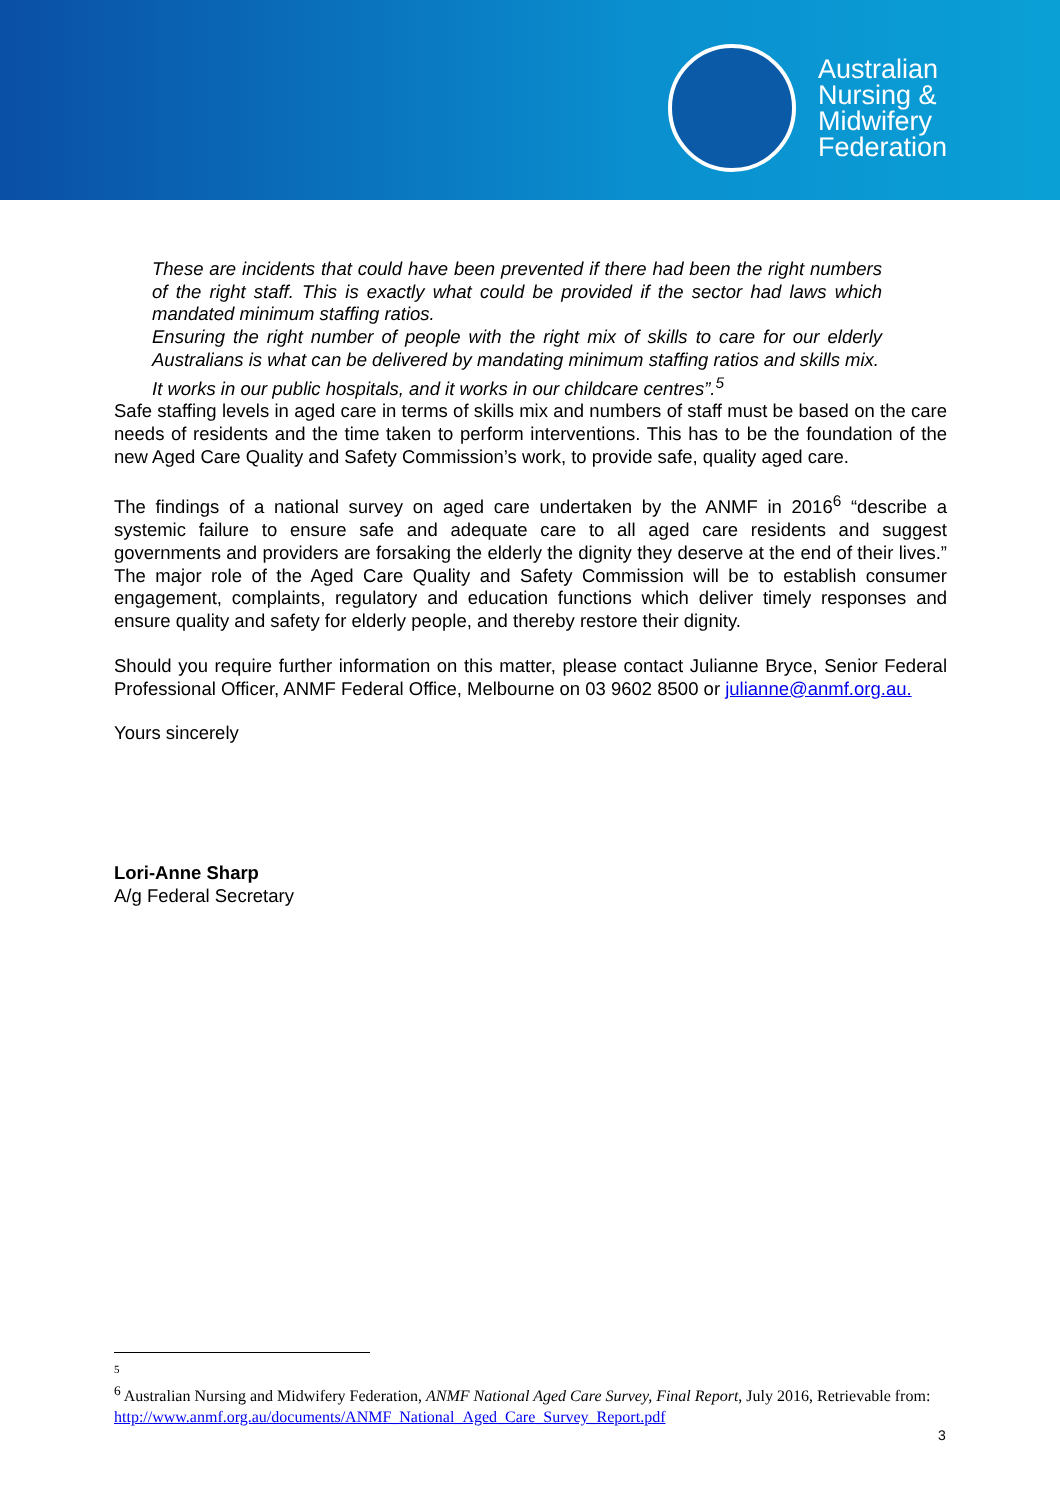Australian
Nursing &
Midwifery
Federation
These are incidents that could have been prevented if there had been the right numbers of the right staff. This is exactly what could be provided if the sector had laws which mandated minimum staffing ratios.
Ensuring the right number of people with the right mix of skills to care for our elderly Australians is what can be delivered by mandating minimum staffing ratios and skills mix.
It works in our public hospitals, and it works in our childcare centres”.<sup>5</sup>
Safe staffing levels in aged care in terms of skills mix and numbers of staff must be based on the care needs of residents and the time taken to perform interventions. This has to be the foundation of the new Aged Care Quality and Safety Commission’s work, to provide safe, quality aged care.
The findings of a national survey on aged care undertaken by the ANMF in 2016<sup>6</sup> “describe a systemic failure to ensure safe and adequate care to all aged care residents and suggest governments and providers are forsaking the elderly the dignity they deserve at the end of their lives.” The major role of the Aged Care Quality and Safety Commission will be to establish consumer engagement, complaints, regulatory and education functions which deliver timely responses and ensure quality and safety for elderly people, and thereby restore their dignity.
Should you require further information on this matter, please contact Julianne Bryce, Senior Federal Professional Officer, ANMF Federal Office, Melbourne on 03 9602 8500 or julianne@anmf.org.au.
Yours sincerely
Lori-Anne Sharp
A/g Federal Secretary
5
<sup>6</sup> Australian Nursing and Midwifery Federation, ANMF National Aged Care Survey, Final Report, July 2016, Retrievable from: http://www.anmf.org.au/documents/ANMF_National_Aged_Care_Survey_Report.pdf
3